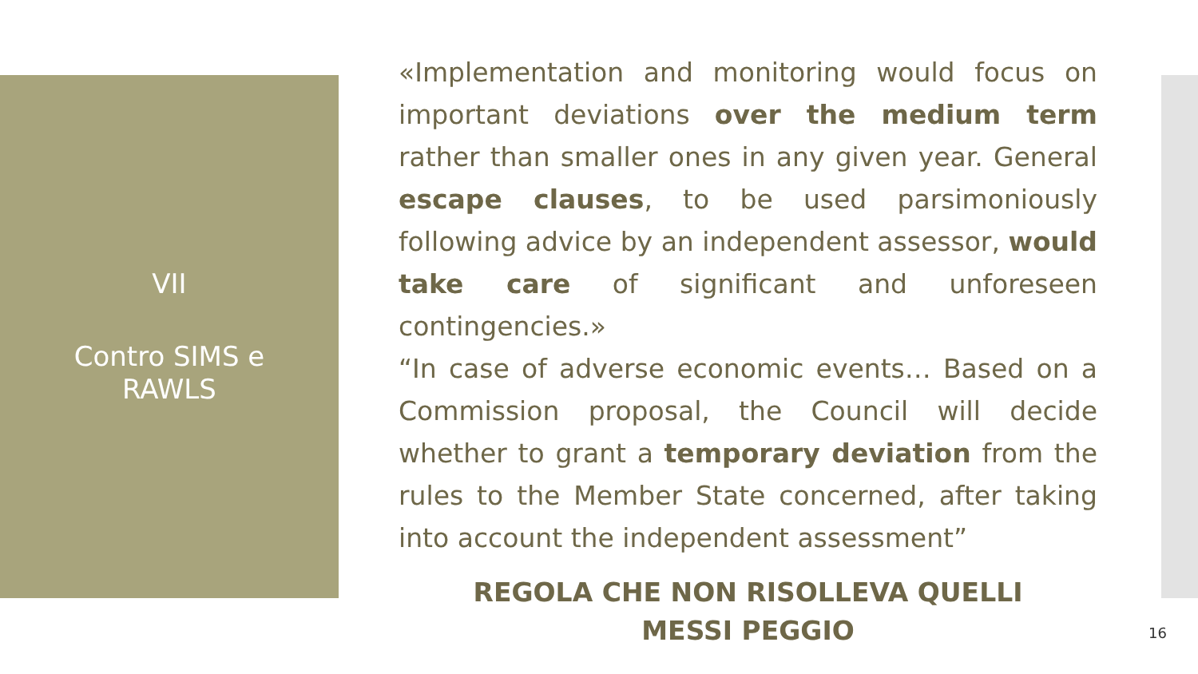VII
Contro SIMS e
RAWLS
«Implementation and monitoring would focus on important deviations over the medium term rather than smaller ones in any given year. General escape clauses, to be used parsimoniously following advice by an independent assessor, would take care of significant and unforeseen contingencies.»
“In case of adverse economic events… Based on a Commission proposal, the Council will decide whether to grant a temporary deviation from the rules to the Member State concerned, after taking into account the independent assessment”
REGOLA CHE NON RISOLLEVA QUELLI
MESSI PEGGIO
16